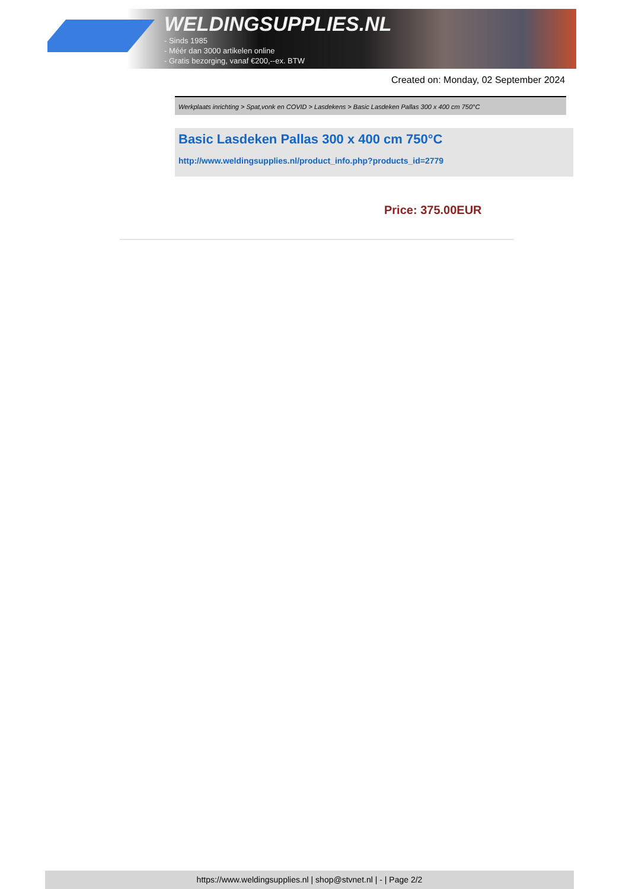WELDINGSUPPLIES.NL
- Sinds 1985
- Méér dan 3000 artikelen online
- Gratis bezorging, vanaf €200,--ex. BTW
Created on: Monday, 02 September 2024
Werkplaats inrichting > Spat,vonk en COVID > Lasdekens > Basic Lasdeken Pallas 300 x 400 cm 750°C
Basic Lasdeken Pallas 300 x 400 cm 750°C
http://www.weldingsupplies.nl/product_info.php?products_id=2779
Price: 375.00EUR
https://www.weldingsupplies.nl | shop@stvnet.nl | - | Page 2/2